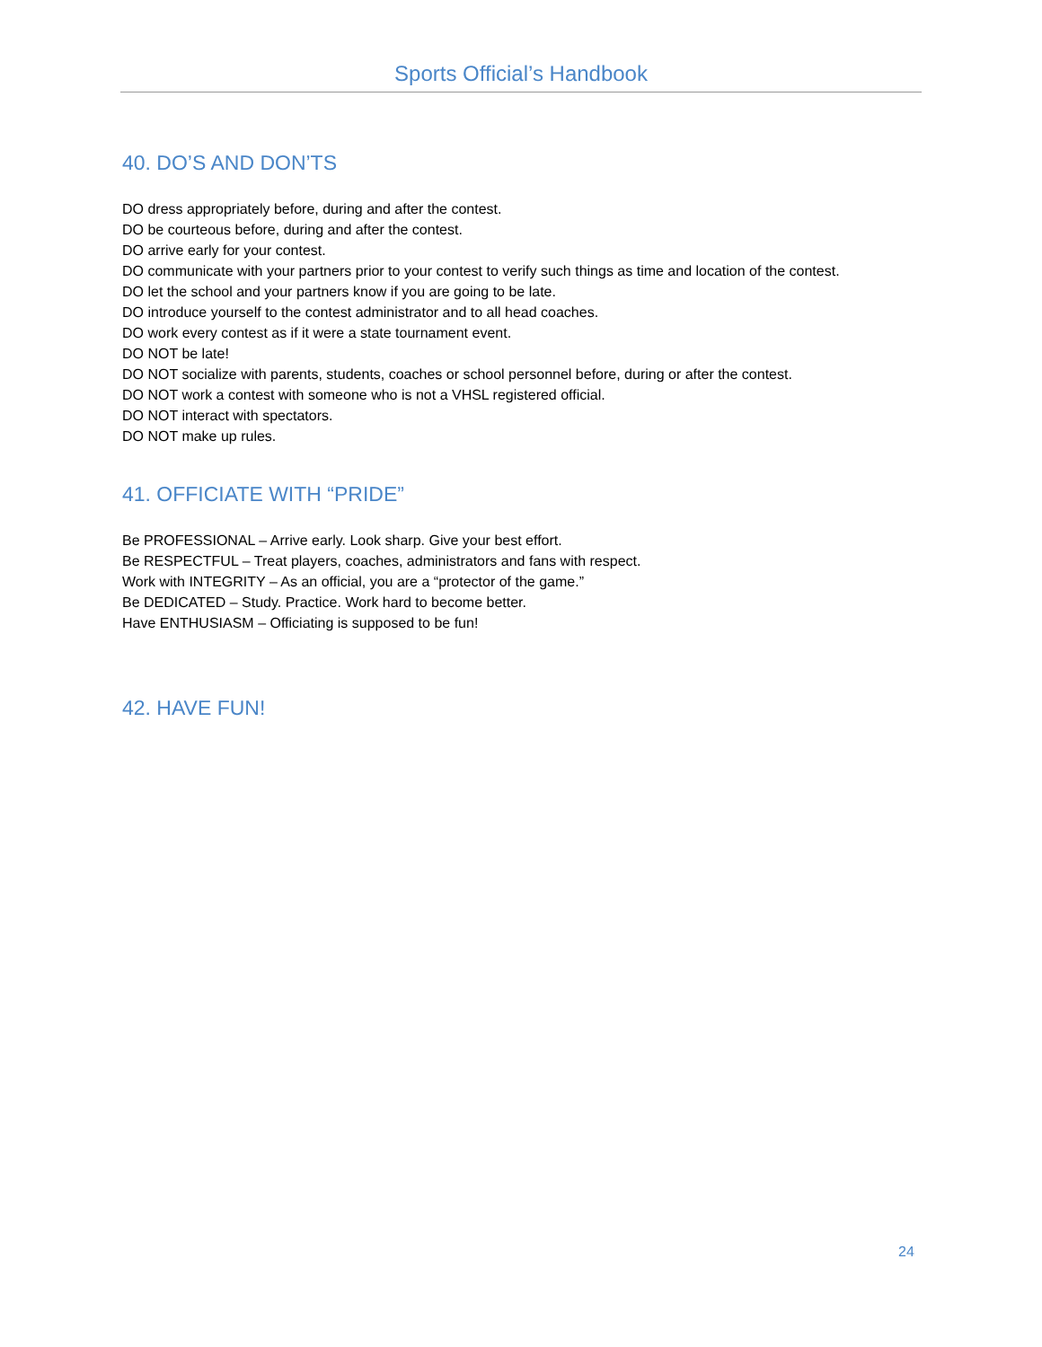Sports Official’s Handbook
40. DO’S AND DON’TS
DO dress appropriately before, during and after the contest.
DO be courteous before, during and after the contest.
DO arrive early for your contest.
DO communicate with your partners prior to your contest to verify such things as time and location of the contest.
DO let the school and your partners know if you are going to be late.
DO introduce yourself to the contest administrator and to all head coaches.
DO work every contest as if it were a state tournament event.
DO NOT be late!
DO NOT socialize with parents, students, coaches or school personnel before, during or after the contest.
DO NOT work a contest with someone who is not a VHSL registered official.
DO NOT interact with spectators.
DO NOT make up rules.
41. OFFICIATE WITH “PRIDE”
Be PROFESSIONAL – Arrive early. Look sharp. Give your best effort.
Be RESPECTFUL – Treat players, coaches, administrators and fans with respect.
Work with INTEGRITY – As an official, you are a “protector of the game.”
Be DEDICATED – Study. Practice. Work hard to become better.
Have ENTHUSIASM – Officiating is supposed to be fun!
42. HAVE FUN!
24